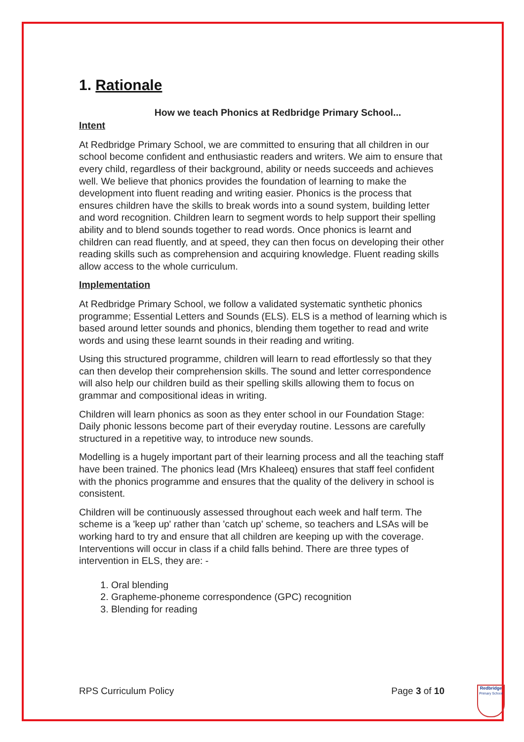1. Rationale
How we teach Phonics at Redbridge Primary School...
Intent
At Redbridge Primary School, we are committed to ensuring that all children in our school become confident and enthusiastic readers and writers. We aim to ensure that every child, regardless of their background, ability or needs succeeds and achieves well. We believe that phonics provides the foundation of learning to make the development into fluent reading and writing easier. Phonics is the process that ensures children have the skills to break words into a sound system, building letter and word recognition. Children learn to segment words to help support their spelling ability and to blend sounds together to read words. Once phonics is learnt and children can read fluently, and at speed, they can then focus on developing their other reading skills such as comprehension and acquiring knowledge. Fluent reading skills allow access to the whole curriculum.
Implementation
At Redbridge Primary School, we follow a validated systematic synthetic phonics programme; Essential Letters and Sounds (ELS). ELS is a method of learning which is based around letter sounds and phonics, blending them together to read and write words and using these learnt sounds in their reading and writing.
Using this structured programme, children will learn to read effortlessly so that they can then develop their comprehension skills. The sound and letter correspondence will also help our children build as their spelling skills allowing them to focus on grammar and compositional ideas in writing.
Children will learn phonics as soon as they enter school in our Foundation Stage: Daily phonic lessons become part of their everyday routine. Lessons are carefully structured in a repetitive way, to introduce new sounds.
Modelling is a hugely important part of their learning process and all the teaching staff have been trained. The phonics lead (Mrs Khaleeq) ensures that staff feel confident with the phonics programme and ensures that the quality of the delivery in school is consistent.
Children will be continuously assessed throughout each week and half term. The scheme is a 'keep up' rather than 'catch up' scheme, so teachers and LSAs will be working hard to try and ensure that all children are keeping up with the coverage. Interventions will occur in class if a child falls behind. There are three types of intervention in ELS, they are: -
1. Oral blending
2. Grapheme-phoneme correspondence (GPC) recognition
3. Blending for reading
RPS Curriculum Policy Page 3 of 10
Redbridge
Primary School